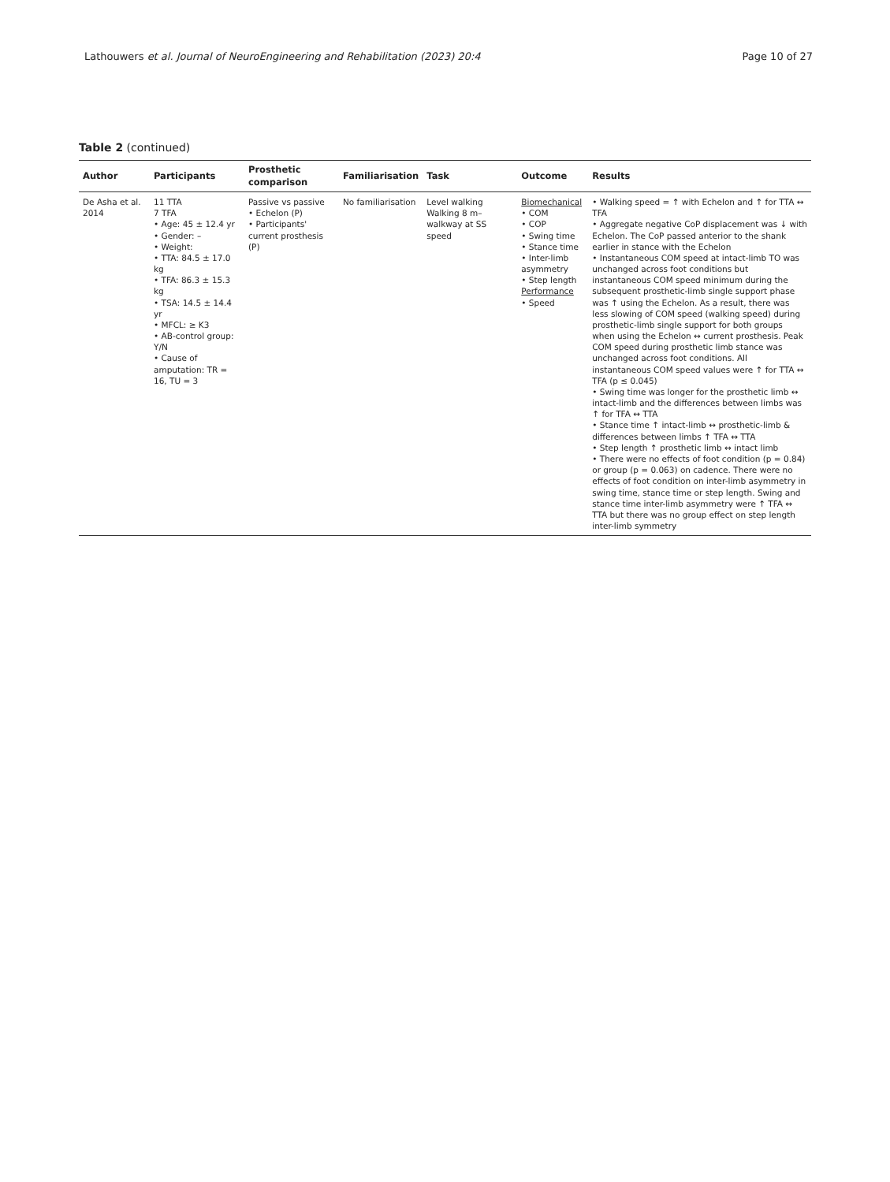Lathouwers et al. Journal of NeuroEngineering and Rehabilitation (2023) 20:4 Page 10 of 27
Table 2 (continued)
| Author | Participants | Prosthetic comparison | Familiarisation | Task | Outcome | Results |
| --- | --- | --- | --- | --- | --- | --- |
| De Asha et al. 2014 | 11 TTA 7 TFA • Age: 45 ± 12.4 yr • Gender: – • Weight: • TTA: 84.5 ± 17.0 kg • TFA: 86.3 ± 15.3 kg • TSA: 14.5 ± 14.4 yr • MFCL: ≥ K3 • AB-control group: Y/ N • Cause of amputation: TR = 16, TU = 3 | Passive vs passive • Echelon (P) • Participants' current prosthesis (P) | No familiarisation | Level walking Walking 8 m–walkway at SS speed | Biomechanical • COM • COP • Swing time • Stance time • Inter-limb asymmetry • Step length Performance • Speed | • Walking speed = ↑ with Echelon and ↑ for TTA ↔ TFA • Aggregate negative CoP displacement was ↓ with Echelon. The CoP passed anterior to the shank earlier in stance with the Echelon • Instantaneous COM speed at intact-limb TO was unchanged across foot conditions but instantaneous COM speed minimum during the subsequent prosthetic-limb single support phase was ↑ using the Echelon. As a result, there was less slowing of COM speed (walking speed) during prosthetic-limb single support for both groups when using the Echelon ↔ current prosthesis. Peak COM speed during prosthetic limb stance was unchanged across foot conditions. All instantaneous COM speed values were ↑ for TTA ↔ TFA (p ≤ 0.045) • Swing time was longer for the prosthetic limb ↔ intact-limb and the differences between limbs was ↑ for TFA ↔ TTA • Stance time ↑ intact-limb ↔ prosthetic-limb & differences between limbs ↑ TFA ↔ TTA • Step length ↑ prosthetic limb ↔ intact limb • There were no effects of foot condition (p = 0.84) or group (p = 0.063) on cadence. There were no effects of foot condition on inter-limb asymmetry in swing time, stance time or step length. Swing and stance time inter-limb asymmetry were ↑ TFA ↔ TTA but there was no group effect on step length inter-limb symmetry |